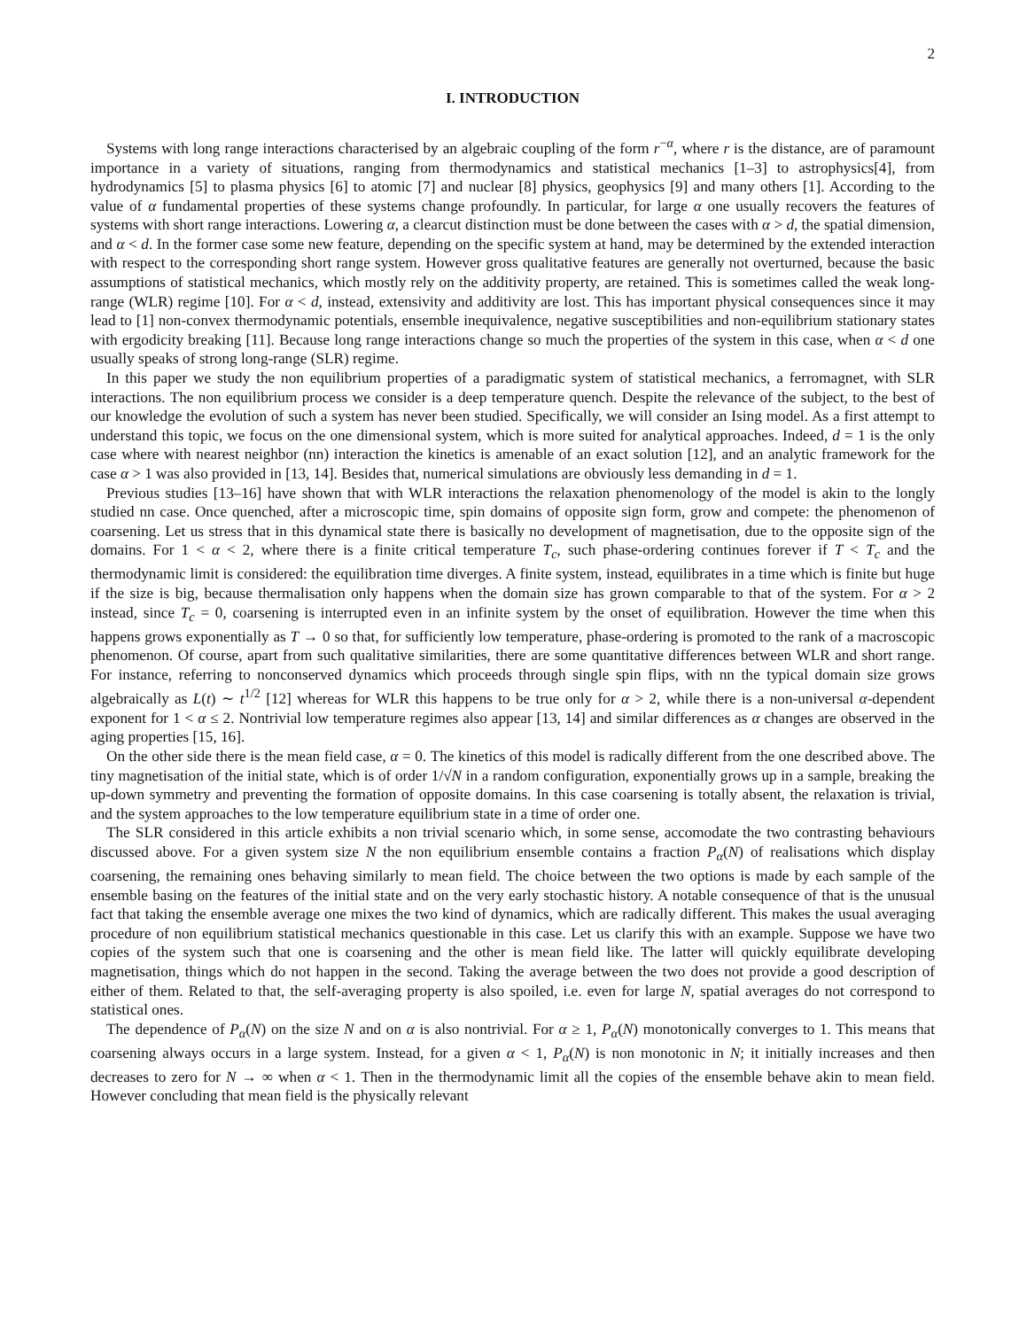2
I. INTRODUCTION
Systems with long range interactions characterised by an algebraic coupling of the form r<sup>−α</sup>, where r is the distance, are of paramount importance in a variety of situations, ranging from thermodynamics and statistical mechanics [1–3] to astrophysics[4], from hydrodynamics [5] to plasma physics [6] to atomic [7] and nuclear [8] physics, geophysics [9] and many others [1]. According to the value of α fundamental properties of these systems change profoundly. In particular, for large α one usually recovers the features of systems with short range interactions. Lowering α, a clearcut distinction must be done between the cases with α > d, the spatial dimension, and α < d. In the former case some new feature, depending on the specific system at hand, may be determined by the extended interaction with respect to the corresponding short range system. However gross qualitative features are generally not overturned, because the basic assumptions of statistical mechanics, which mostly rely on the additivity property, are retained. This is sometimes called the weak long-range (WLR) regime [10]. For α < d, instead, extensivity and additivity are lost. This has important physical consequences since it may lead to [1] non-convex thermodynamic potentials, ensemble inequivalence, negative susceptibilities and non-equilibrium stationary states with ergodicity breaking [11]. Because long range interactions change so much the properties of the system in this case, when α < d one usually speaks of strong long-range (SLR) regime.
In this paper we study the non equilibrium properties of a paradigmatic system of statistical mechanics, a ferromagnet, with SLR interactions. The non equilibrium process we consider is a deep temperature quench. Despite the relevance of the subject, to the best of our knowledge the evolution of such a system has never been studied. Specifically, we will consider an Ising model. As a first attempt to understand this topic, we focus on the one dimensional system, which is more suited for analytical approaches. Indeed, d = 1 is the only case where with nearest neighbor (nn) interaction the kinetics is amenable of an exact solution [12], and an analytic framework for the case α > 1 was also provided in [13, 14]. Besides that, numerical simulations are obviously less demanding in d = 1.
Previous studies [13–16] have shown that with WLR interactions the relaxation phenomenology of the model is akin to the longly studied nn case. Once quenched, after a microscopic time, spin domains of opposite sign form, grow and compete: the phenomenon of coarsening. Let us stress that in this dynamical state there is basically no development of magnetisation, due to the opposite sign of the domains. For 1 < α < 2, where there is a finite critical temperature T<sub>c</sub>, such phase-ordering continues forever if T < T<sub>c</sub> and the thermodynamic limit is considered: the equilibration time diverges. A finite system, instead, equilibrates in a time which is finite but huge if the size is big, because thermalisation only happens when the domain size has grown comparable to that of the system. For α > 2 instead, since T<sub>c</sub> = 0, coarsening is interrupted even in an infinite system by the onset of equilibration. However the time when this happens grows exponentially as T → 0 so that, for sufficiently low temperature, phase-ordering is promoted to the rank of a macroscopic phenomenon. Of course, apart from such qualitative similarities, there are some quantitative differences between WLR and short range. For instance, referring to nonconserved dynamics which proceeds through single spin flips, with nn the typical domain size grows algebraically as L(t) ∼ t<sup>1/2</sup> [12] whereas for WLR this happens to be true only for α > 2, while there is a non-universal α-dependent exponent for 1 < α ≤ 2. Nontrivial low temperature regimes also appear [13, 14] and similar differences as α changes are observed in the aging properties [15, 16].
On the other side there is the mean field case, α = 0. The kinetics of this model is radically different from the one described above. The tiny magnetisation of the initial state, which is of order 1/√N in a random configuration, exponentially grows up in a sample, breaking the up-down symmetry and preventing the formation of opposite domains. In this case coarsening is totally absent, the relaxation is trivial, and the system approaches to the low temperature equilibrium state in a time of order one.
The SLR considered in this article exhibits a non trivial scenario which, in some sense, accomodate the two contrasting behaviours discussed above. For a given system size N the non equilibrium ensemble contains a fraction P<sub>α</sub>(N) of realisations which display coarsening, the remaining ones behaving similarly to mean field. The choice between the two options is made by each sample of the ensemble basing on the features of the initial state and on the very early stochastic history. A notable consequence of that is the unusual fact that taking the ensemble average one mixes the two kind of dynamics, which are radically different. This makes the usual averaging procedure of non equilibrium statistical mechanics questionable in this case. Let us clarify this with an example. Suppose we have two copies of the system such that one is coarsening and the other is mean field like. The latter will quickly equilibrate developing magnetisation, things which do not happen in the second. Taking the average between the two does not provide a good description of either of them. Related to that, the self-averaging property is also spoiled, i.e. even for large N, spatial averages do not correspond to statistical ones.
The dependence of P<sub>α</sub>(N) on the size N and on α is also nontrivial. For α ≥ 1, P<sub>α</sub>(N) monotonically converges to 1. This means that coarsening always occurs in a large system. Instead, for a given α < 1, P<sub>α</sub>(N) is non monotonic in N; it initially increases and then decreases to zero for N → ∞ when α < 1. Then in the thermodynamic limit all the copies of the ensemble behave akin to mean field. However concluding that mean field is the physically relevant